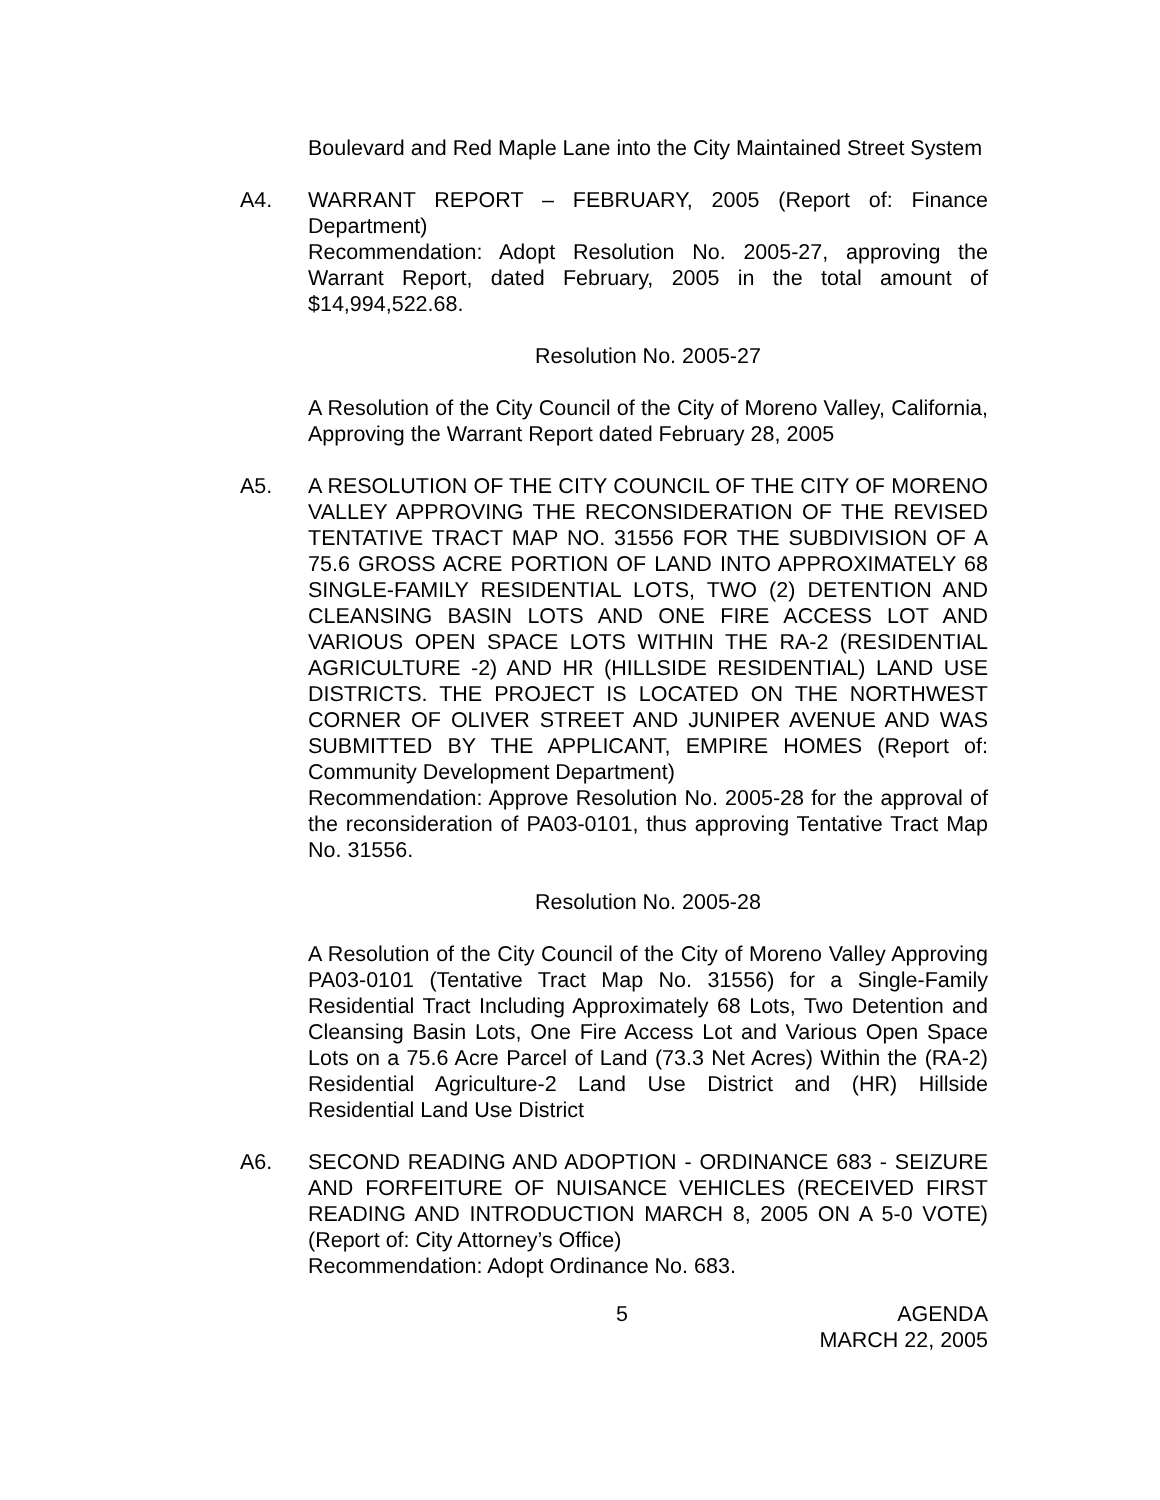Boulevard and Red Maple Lane into the City Maintained Street System
A4. WARRANT REPORT – FEBRUARY, 2005 (Report of: Finance Department)
Recommendation: Adopt Resolution No. 2005-27, approving the Warrant Report, dated February, 2005 in the total amount of $14,994,522.68.
Resolution No. 2005-27
A Resolution of the City Council of the City of Moreno Valley, California, Approving the Warrant Report dated February 28, 2005
A5. A RESOLUTION OF THE CITY COUNCIL OF THE CITY OF MORENO VALLEY APPROVING THE RECONSIDERATION OF THE REVISED TENTATIVE TRACT MAP NO. 31556 FOR THE SUBDIVISION OF A 75.6 GROSS ACRE PORTION OF LAND INTO APPROXIMATELY 68 SINGLE-FAMILY RESIDENTIAL LOTS, TWO (2) DETENTION AND CLEANSING BASIN LOTS AND ONE FIRE ACCESS LOT AND VARIOUS OPEN SPACE LOTS WITHIN THE RA-2 (RESIDENTIAL AGRICULTURE -2) AND HR (HILLSIDE RESIDENTIAL) LAND USE DISTRICTS. THE PROJECT IS LOCATED ON THE NORTHWEST CORNER OF OLIVER STREET AND JUNIPER AVENUE AND WAS SUBMITTED BY THE APPLICANT, EMPIRE HOMES (Report of: Community Development Department)
Recommendation: Approve Resolution No. 2005-28 for the approval of the reconsideration of PA03-0101, thus approving Tentative Tract Map No. 31556.
Resolution No. 2005-28
A Resolution of the City Council of the City of Moreno Valley Approving PA03-0101 (Tentative Tract Map No. 31556) for a Single-Family Residential Tract Including Approximately 68 Lots, Two Detention and Cleansing Basin Lots, One Fire Access Lot and Various Open Space Lots on a 75.6 Acre Parcel of Land (73.3 Net Acres) Within the (RA-2) Residential Agriculture-2 Land Use District and (HR) Hillside Residential Land Use District
A6. SECOND READING AND ADOPTION - ORDINANCE 683 - SEIZURE AND FORFEITURE OF NUISANCE VEHICLES (RECEIVED FIRST READING AND INTRODUCTION MARCH 8, 2005 ON A 5-0 VOTE) (Report of: City Attorney’s Office)
Recommendation: Adopt Ordinance No. 683.
5 AGENDA
MARCH 22, 2005